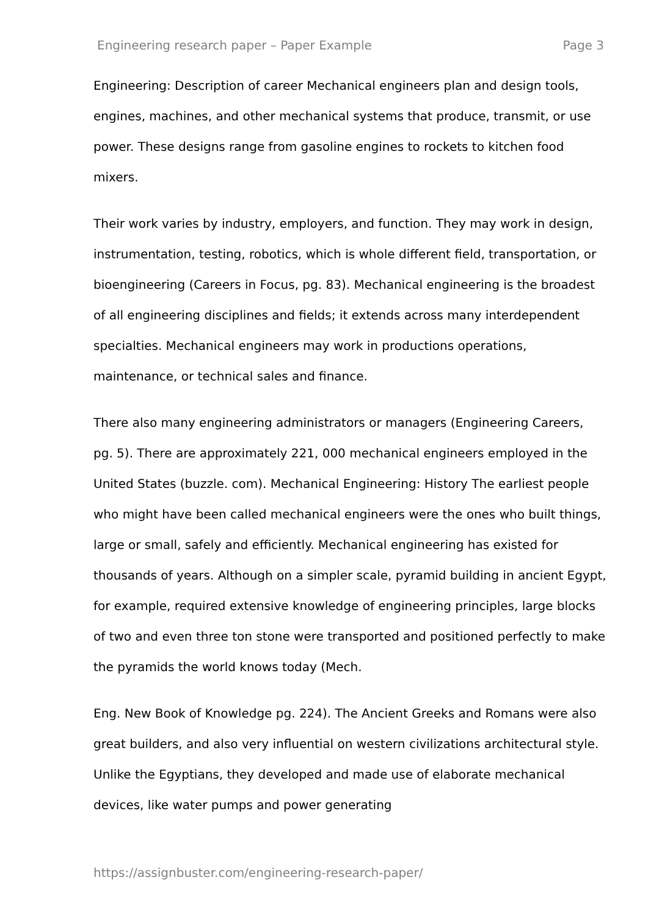Engineering research paper – Paper Example Page 3
Engineering: Description of career Mechanical engineers plan and design tools, engines, machines, and other mechanical systems that produce, transmit, or use power. These designs range from gasoline engines to rockets to kitchen food mixers.
Their work varies by industry, employers, and function. They may work in design, instrumentation, testing, robotics, which is whole different field, transportation, or bioengineering (Careers in Focus, pg. 83). Mechanical engineering is the broadest of all engineering disciplines and fields; it extends across many interdependent specialties. Mechanical engineers may work in productions operations, maintenance, or technical sales and finance.
There also many engineering administrators or managers (Engineering Careers, pg. 5). There are approximately 221, 000 mechanical engineers employed in the United States (buzzle. com). Mechanical Engineering: History The earliest people who might have been called mechanical engineers were the ones who built things, large or small, safely and efficiently. Mechanical engineering has existed for thousands of years. Although on a simpler scale, pyramid building in ancient Egypt, for example, required extensive knowledge of engineering principles, large blocks of two and even three ton stone were transported and positioned perfectly to make the pyramids the world knows today (Mech.
Eng. New Book of Knowledge pg. 224). The Ancient Greeks and Romans were also great builders, and also very influential on western civilizations architectural style. Unlike the Egyptians, they developed and made use of elaborate mechanical devices, like water pumps and power generating
https://assignbuster.com/engineering-research-paper/